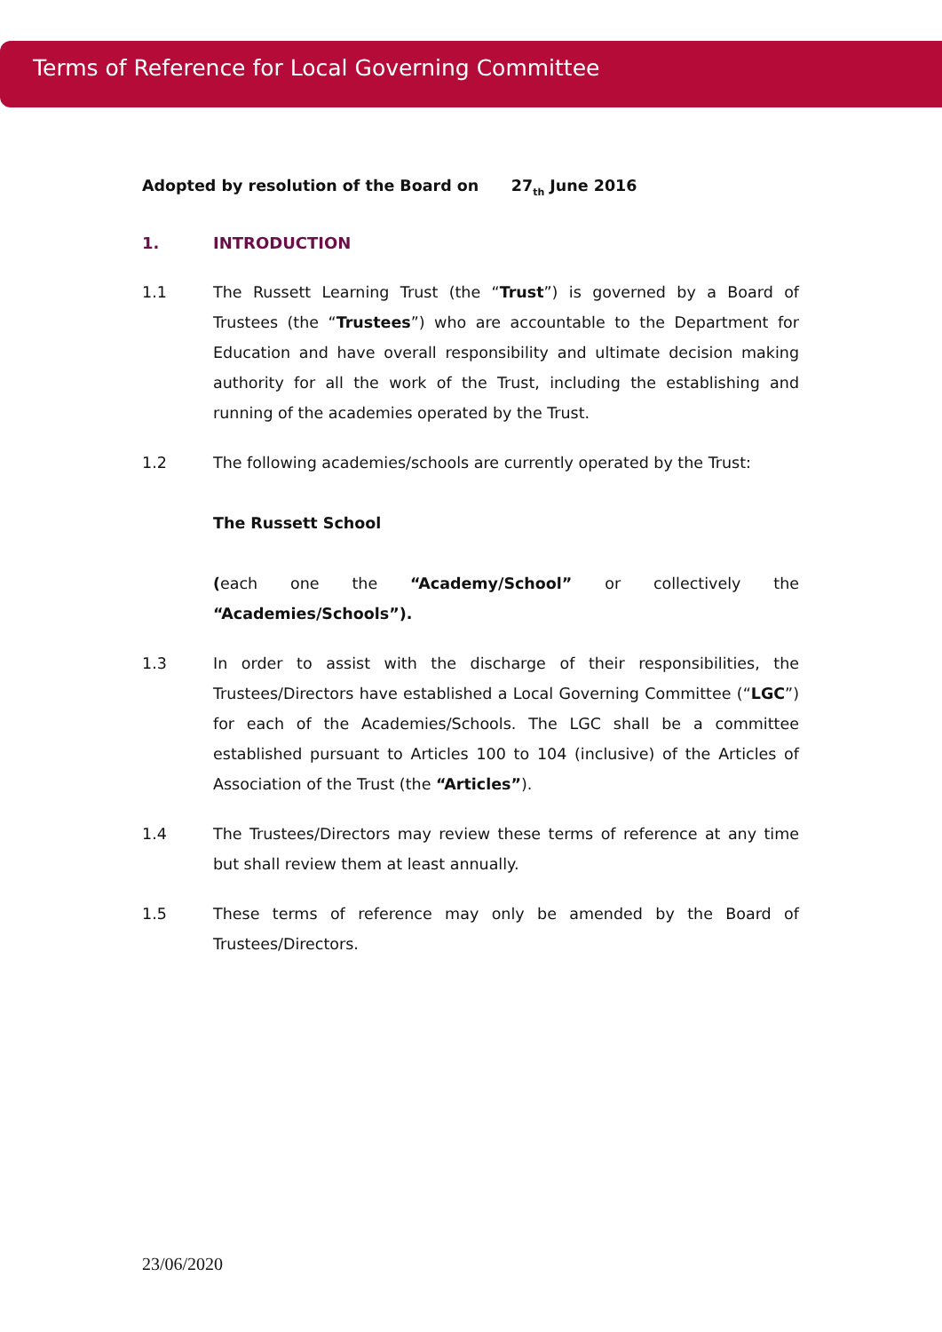Terms of Reference for Local Governing Committee
Adopted by resolution of the Board on 27<sub>th</sub> June 2016
1. INTRODUCTION
1.1 The Russett Learning Trust (the “Trust”) is governed by a Board of Trustees (the “Trustees”) who are accountable to the Department for Education and have overall responsibility and ultimate decision making authority for all the work of the Trust, including the establishing and running of the academies operated by the Trust.
1.2 The following academies/schools are currently operated by the Trust:
The Russett School
(each one the “Academy/School” or collectively the “Academies/Schools”).
1.3 In order to assist with the discharge of their responsibilities, the Trustees/Directors have established a Local Governing Committee (“LGC”) for each of the Academies/Schools. The LGC shall be a committee established pursuant to Articles 100 to 104 (inclusive) of the Articles of Association of the Trust (the “Articles”).
1.4 The Trustees/Directors may review these terms of reference at any time but shall review them at least annually.
1.5 These terms of reference may only be amended by the Board of Trustees/Directors.
23/06/2020